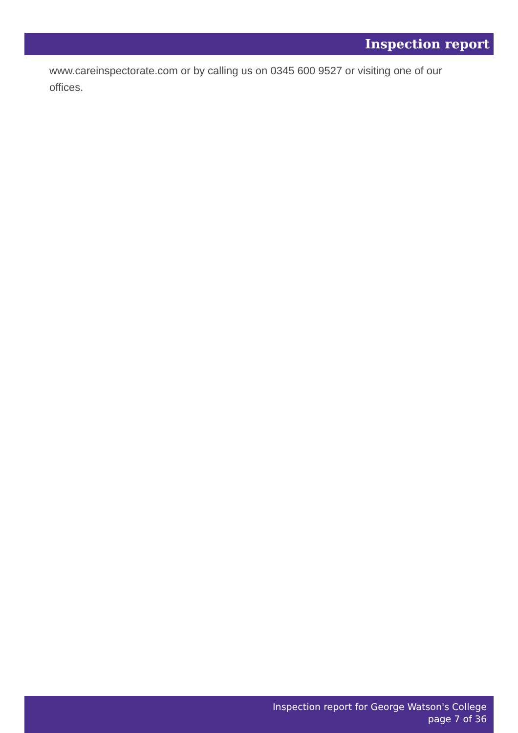Inspection report
www.careinspectorate.com or by calling us on 0345 600 9527 or visiting one of our offices.
Inspection report for George Watson's College
page 7 of 36